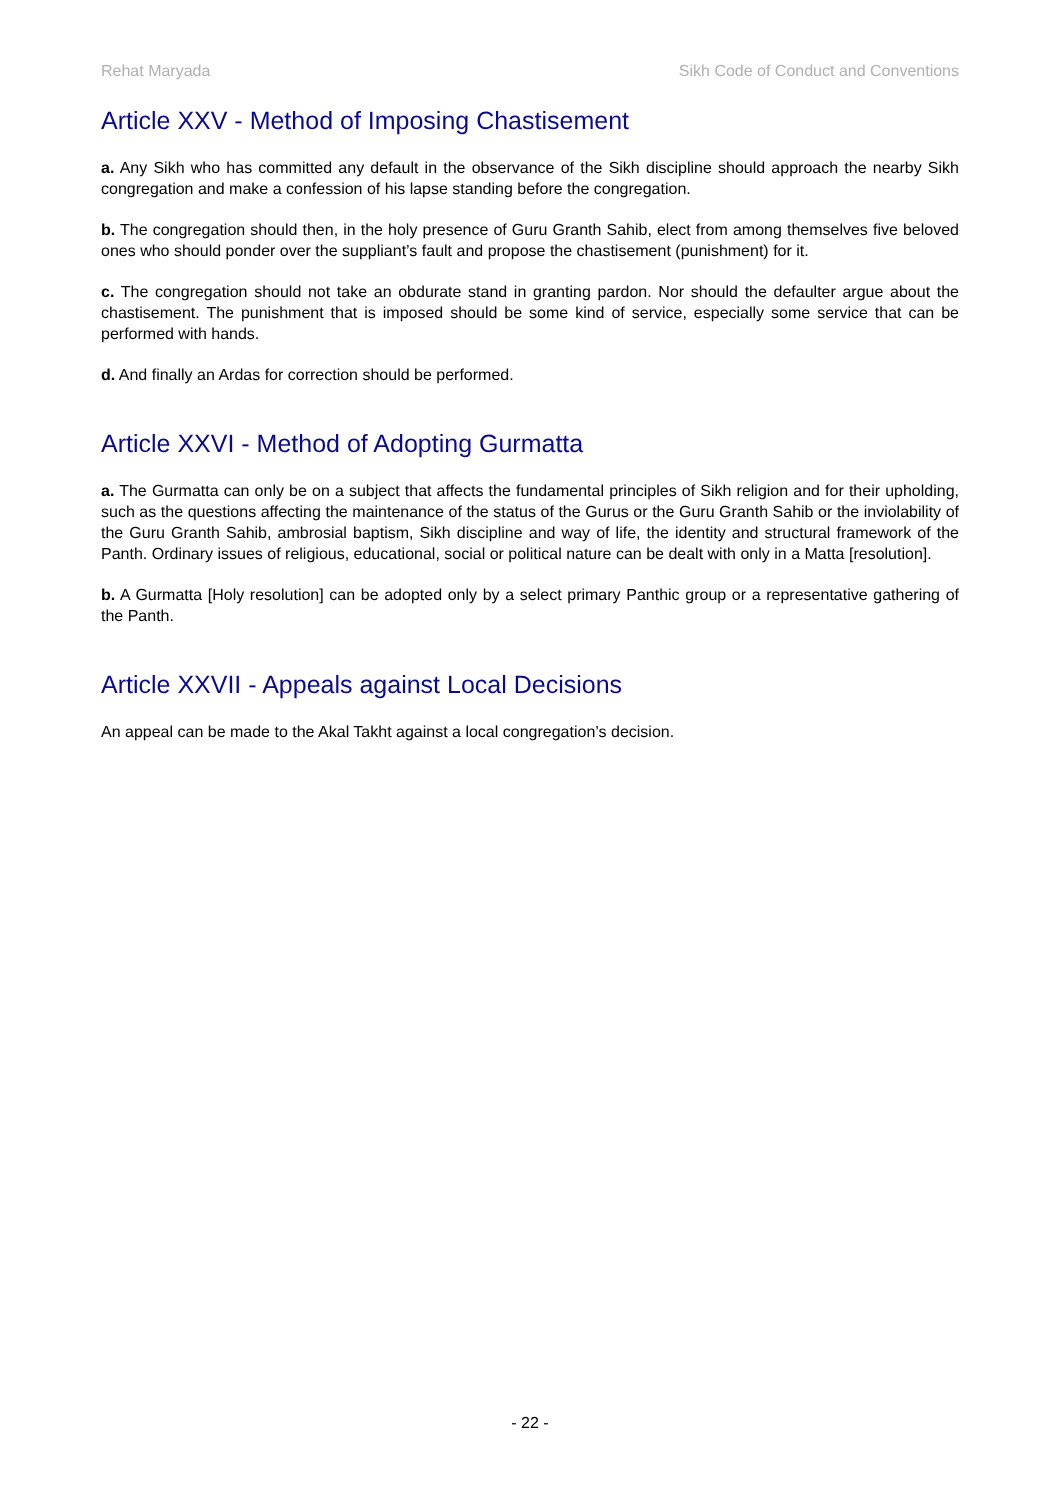Rehat Maryada Sikh Code of Conduct and Conventions
Article XXV - Method of Imposing Chastisement
a. Any Sikh who has committed any default in the observance of the Sikh discipline should approach the nearby Sikh congregation and make a confession of his lapse standing before the congregation.
b. The congregation should then, in the holy presence of Guru Granth Sahib, elect from among themselves five beloved ones who should ponder over the suppliant’s fault and propose the chastisement (punishment) for it.
c. The congregation should not take an obdurate stand in granting pardon. Nor should the defaulter argue about the chastisement. The punishment that is imposed should be some kind of service, especially some service that can be performed with hands.
d. And finally an Ardas for correction should be performed.
Article XXVI - Method of Adopting Gurmatta
a. The Gurmatta can only be on a subject that affects the fundamental principles of Sikh religion and for their upholding, such as the questions affecting the maintenance of the status of the Gurus or the Guru Granth Sahib or the inviolability of the Guru Granth Sahib, ambrosial baptism, Sikh discipline and way of life, the identity and structural framework of the Panth. Ordinary issues of religious, educational, social or political nature can be dealt with only in a Matta [resolution].
b. A Gurmatta [Holy resolution] can be adopted only by a select primary Panthic group or a representative gathering of the Panth.
Article XXVII - Appeals against Local Decisions
An appeal can be made to the Akal Takht against a local congregation’s decision.
- 22 -